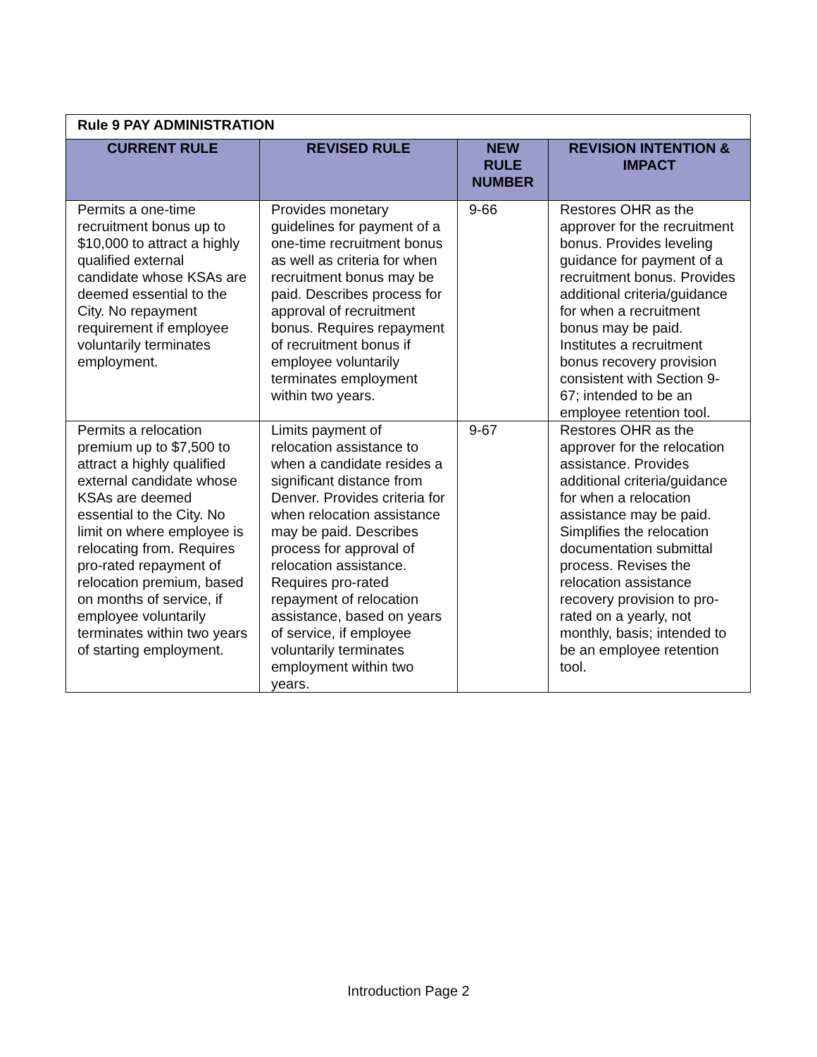| Rule 9 PAY ADMINISTRATION | | | |
| CURRENT RULE | REVISED RULE | NEW RULE NUMBER | REVISION INTENTION & IMPACT |
| Permits a one-time recruitment bonus up to $10,000 to attract a highly qualified external candidate whose KSAs are deemed essential to the City. No repayment requirement if employee voluntarily terminates employment. | Provides monetary guidelines for payment of a one-time recruitment bonus as well as criteria for when recruitment bonus may be paid. Describes process for approval of recruitment bonus. Requires repayment of recruitment bonus if employee voluntarily terminates employment within two years. | 9-66 | Restores OHR as the approver for the recruitment bonus. Provides leveling guidance for payment of a recruitment bonus. Provides additional criteria/guidance for when a recruitment bonus may be paid. Institutes a recruitment bonus recovery provision consistent with Section 9-67; intended to be an employee retention tool. |
| Permits a relocation premium up to $7,500 to attract a highly qualified external candidate whose KSAs are deemed essential to the City. No limit on where employee is relocating from. Requires pro-rated repayment of relocation premium, based on months of service, if employee voluntarily terminates within two years of starting employment. | Limits payment of relocation assistance to when a candidate resides a significant distance from Denver. Provides criteria for when relocation assistance may be paid. Describes process for approval of relocation assistance. Requires pro-rated repayment of relocation assistance, based on years of service, if employee voluntarily terminates employment within two years. | 9-67 | Restores OHR as the approver for the relocation assistance. Provides additional criteria/guidance for when a relocation assistance may be paid. Simplifies the relocation documentation submittal process. Revises the relocation assistance recovery provision to pro-rated on a yearly, not monthly, basis; intended to be an employee retention tool. |
Introduction Page 2